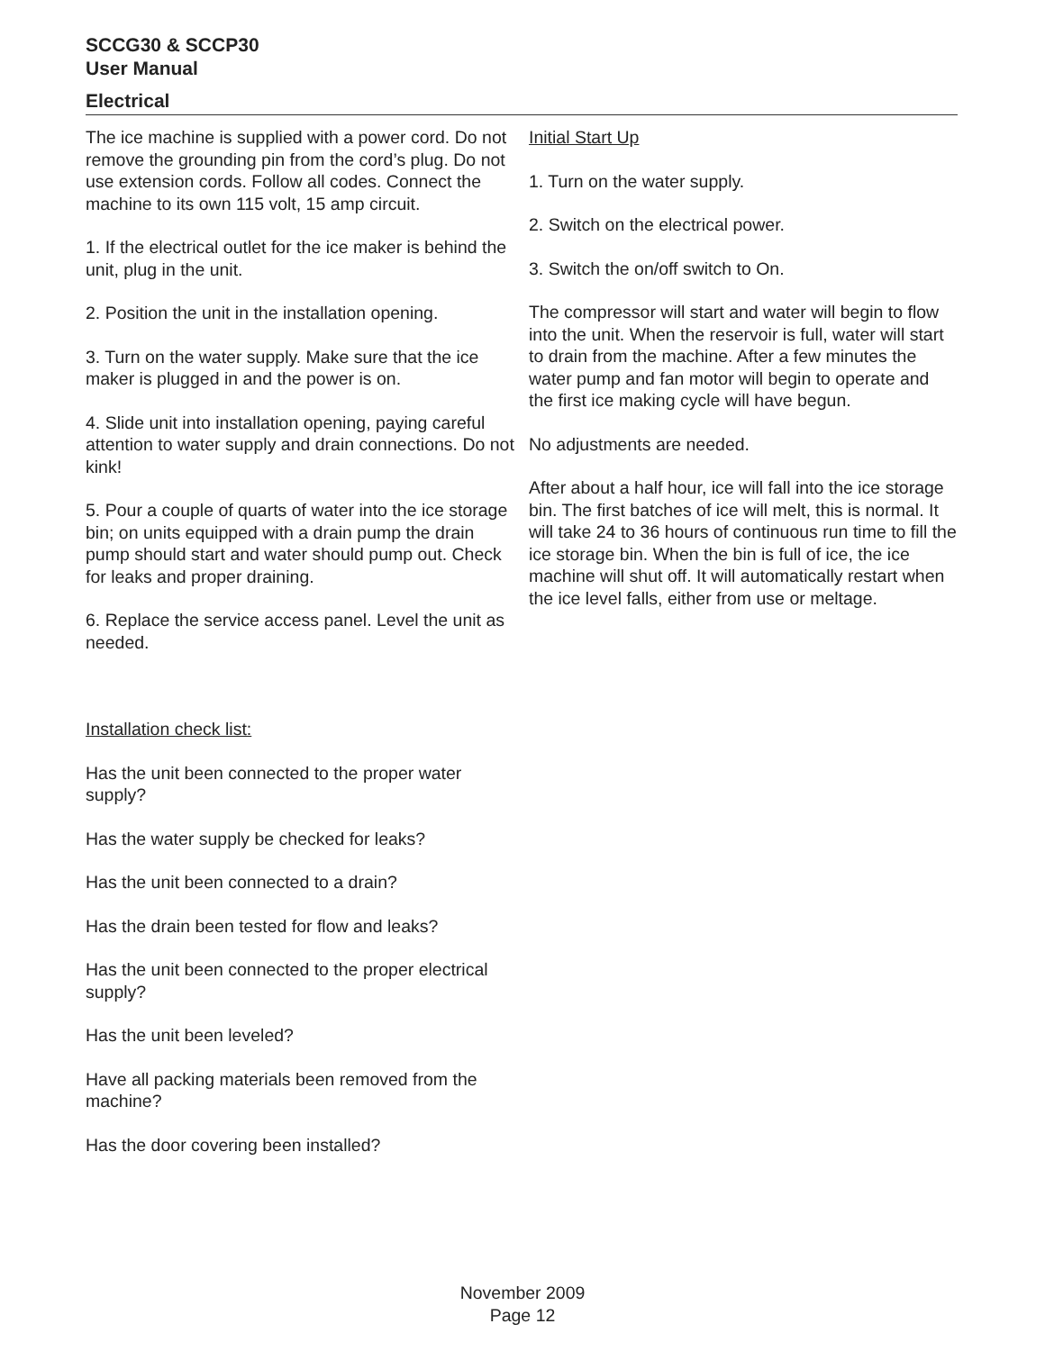SCCG30 & SCCP30
User Manual
Electrical
The ice machine is supplied with a power cord. Do not remove the grounding pin from the cord’s plug. Do not use extension cords. Follow all codes. Connect the machine to its own 115 volt, 15 amp circuit.
1. If the electrical outlet for the ice maker is behind the unit, plug in the unit.
2. Position the unit in the installation opening.
3. Turn on the water supply. Make sure that the ice maker is plugged in and the power is on.
4. Slide unit into installation opening, paying careful attention to water supply and drain connections. Do not kink!
5. Pour a couple of quarts of water into the ice storage bin; on units equipped with a drain pump the drain pump should start and water should pump out. Check for leaks and proper draining.
6. Replace the service access panel. Level the unit as needed.
Installation check list:
Has the unit been connected to the proper water supply?
Has the water supply be checked for leaks?
Has the unit been connected to a drain?
Has the drain been tested for flow and leaks?
Has the unit been connected to the proper electrical supply?
Has the unit been leveled?
Have all packing materials been removed from the machine?
Has the door covering been installed?
Initial Start Up
1. Turn on the water supply.
2. Switch on the electrical power.
3. Switch the on/off switch to On.
The compressor will start and water will begin to flow into the unit. When the reservoir is full, water will start to drain from the machine. After a few minutes the water pump and fan motor will begin to operate and the first ice making cycle will have begun.
No adjustments are needed.
After about a half hour, ice will fall into the ice storage bin. The first batches of ice will melt, this is normal. It will take 24 to 36 hours of continuous run time to fill the ice storage bin. When the bin is full of ice, the ice machine will shut off. It will automatically restart when the ice level falls, either from use or meltage.
November 2009
Page 12